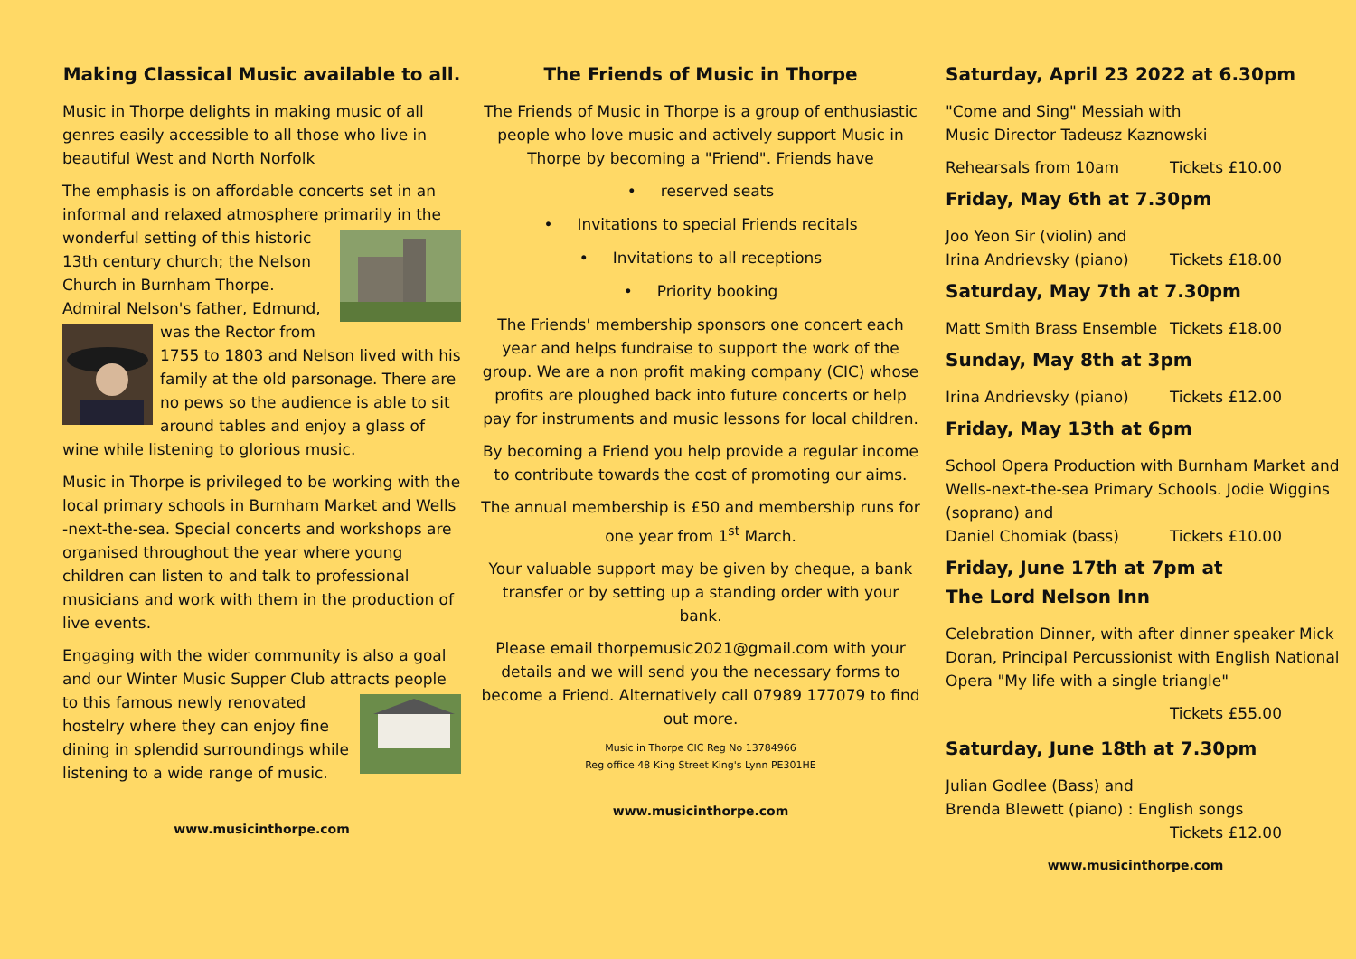Making Classical Music available to all.
Music in Thorpe delights in making music of all genres easily accessible to all those who live in beautiful West and North Norfolk
The emphasis is on affordable concerts set in an informal and relaxed atmosphere primarily in the wonderful setting of this historic 13th century church; the Nelson Church in Burnham Thorpe. Admiral Nelson's father, Edmund, was the Rector from 1755 to 1803 and Nelson lived with his family at the old parsonage. There are no pews so the audience is able to sit around tables and enjoy a glass of wine while listening to glorious music.
Music in Thorpe is privileged to be working with the local primary schools in Burnham Market and Wells -next-the-sea. Special concerts and workshops are organised throughout the year where young children can listen to and talk to professional musicians and work with them in the production of live events.
Engaging with the wider community is also a goal and our Winter Music Supper Club attracts people to this famous newly renovated hostelry where they can enjoy fine dining in splendid surroundings while listening to a wide range of music.
www.musicinthorpe.com
The Friends of Music in Thorpe
The Friends of Music in Thorpe is a group of enthusiastic people who love music and actively support Music in Thorpe by becoming a "Friend". Friends have
• reserved seats
• Invitations to special Friends recitals
• Invitations to all receptions
• Priority booking
The Friends' membership sponsors one concert each year and helps fundraise to support the work of the group. We are a non profit making company (CIC) whose profits are ploughed back into future concerts or help pay for instruments and music lessons for local children.
By becoming a Friend you help provide a regular income to contribute towards the cost of promoting our aims.
The annual membership is £50 and membership runs for one year from 1<sup>st</sup> March.
Your valuable support may be given by cheque, a bank transfer or by setting up a standing order with your bank.
Please email thorpemusic2021@gmail.com with your details and we will send you the necessary forms to become a Friend. Alternatively call 07989 177079 to find out more.
Music in Thorpe CIC Reg No 13784966
Reg office 48 King Street King's Lynn PE301HE
www.musicinthorpe.com
Saturday, April 23 2022 at 6.30pm
"Come and Sing" Messiah with
Music Director Tadeusz Kaznowski
Rehearsals from 10am Tickets £10.00
Friday, May 6th at 7.30pm
Joo Yeon Sir (violin) and
Irina Andrievsky (piano) Tickets £18.00
Saturday, May 7th at 7.30pm
Matt Smith Brass Ensemble Tickets £18.00
Sunday, May 8th at 3pm
Irina Andrievsky (piano) Tickets £12.00
Friday, May 13th at 6pm
School Opera Production with Burnham Market and Wells-next-the-sea Primary Schools. Jodie Wiggins (soprano) and
Daniel Chomiak (bass) Tickets £10.00
Friday, June 17th at 7pm at
The Lord Nelson Inn
Celebration Dinner, with after dinner speaker Mick Doran, Principal Percussionist with English National Opera "My life with a single triangle"
Tickets £55.00
Saturday, June 18th at 7.30pm
Julian Godlee (Bass) and
Brenda Blewett (piano) : English songs
Tickets £12.00
www.musicinthorpe.com